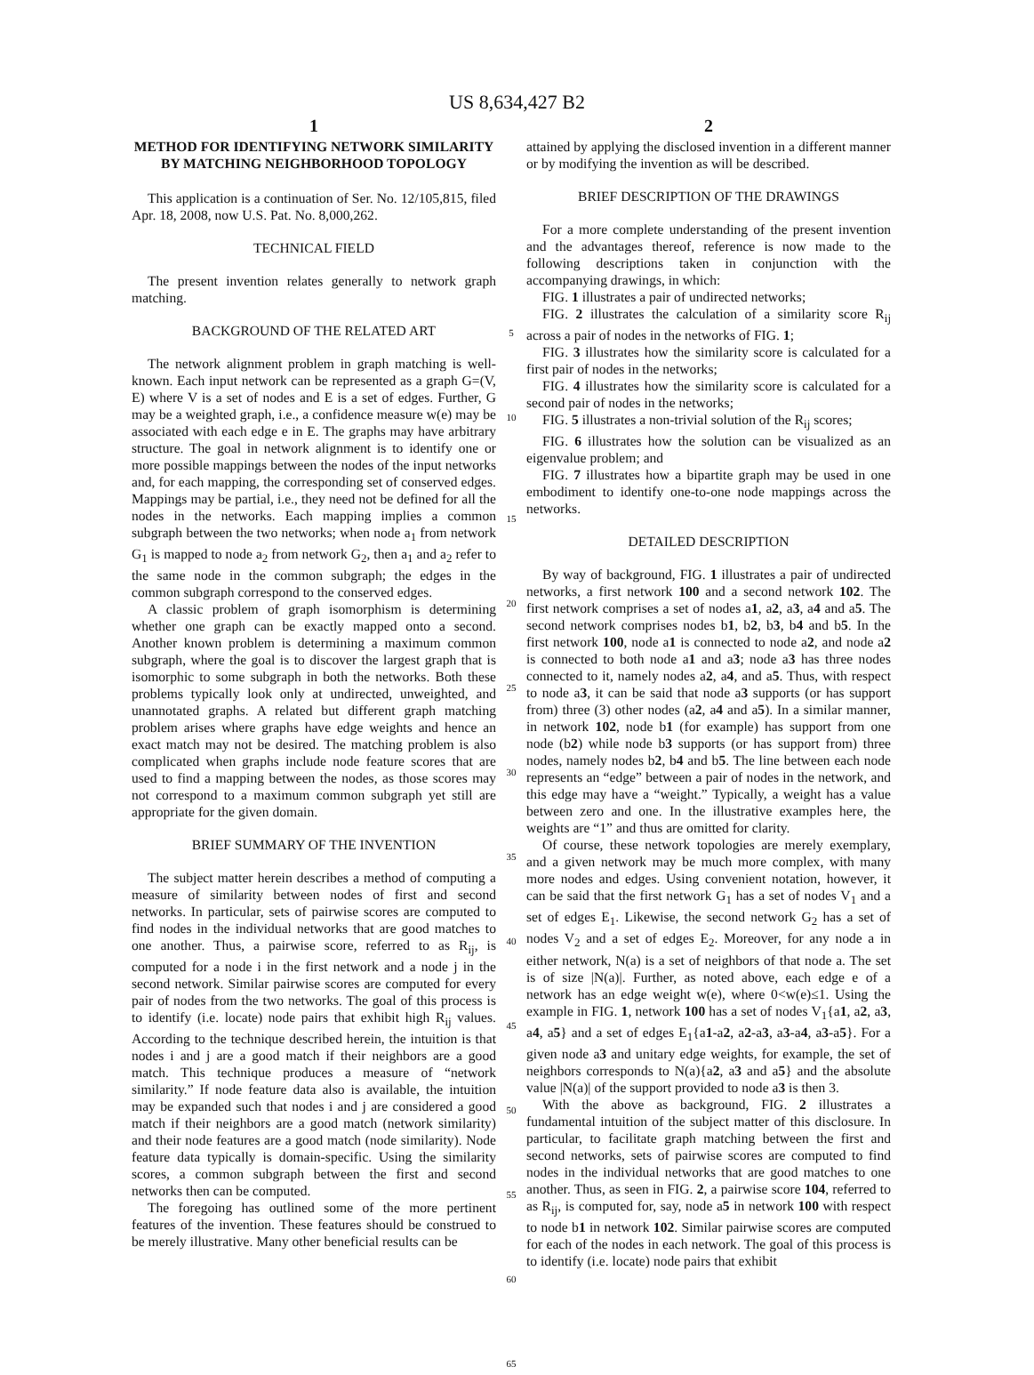US 8,634,427 B2
1
METHOD FOR IDENTIFYING NETWORK SIMILARITY BY MATCHING NEIGHBORHOOD TOPOLOGY
This application is a continuation of Ser. No. 12/105,815, filed Apr. 18, 2008, now U.S. Pat. No. 8,000,262.
TECHNICAL FIELD
The present invention relates generally to network graph matching.
BACKGROUND OF THE RELATED ART
The network alignment problem in graph matching is well-known. Each input network can be represented as a graph G=(V, E) where V is a set of nodes and E is a set of edges. Further, G may be a weighted graph, i.e., a confidence measure w(e) may be associated with each edge e in E. The graphs may have arbitrary structure. The goal in network alignment is to identify one or more possible mappings between the nodes of the input networks and, for each mapping, the corresponding set of conserved edges. Mappings may be partial, i.e., they need not be defined for all the nodes in the networks. Each mapping implies a common subgraph between the two networks; when node a<sub>1</sub> from network G<sub>1</sub> is mapped to node a<sub>2</sub> from network G<sub>2</sub>, then a<sub>1</sub> and a<sub>2</sub> refer to the same node in the common subgraph; the edges in the common subgraph correspond to the conserved edges.
A classic problem of graph isomorphism is determining whether one graph can be exactly mapped onto a second. Another known problem is determining a maximum common subgraph, where the goal is to discover the largest graph that is isomorphic to some subgraph in both the networks. Both these problems typically look only at undirected, unweighted, and unannotated graphs. A related but different graph matching problem arises where graphs have edge weights and hence an exact match may not be desired. The matching problem is also complicated when graphs include node feature scores that are used to find a mapping between the nodes, as those scores may not correspond to a maximum common subgraph yet still are appropriate for the given domain.
BRIEF SUMMARY OF THE INVENTION
The subject matter herein describes a method of computing a measure of similarity between nodes of first and second networks. In particular, sets of pairwise scores are computed to find nodes in the individual networks that are good matches to one another. Thus, a pairwise score, referred to as R<sub>ij</sub>, is computed for a node i in the first network and a node j in the second network. Similar pairwise scores are computed for every pair of nodes from the two networks. The goal of this process is to identify (i.e. locate) node pairs that exhibit high R<sub>ij</sub> values. According to the technique described herein, the intuition is that nodes i and j are a good match if their neighbors are a good match. This technique produces a measure of “network similarity.” If node feature data also is available, the intuition may be expanded such that nodes i and j are considered a good match if their neighbors are a good match (network similarity) and their node features are a good match (node similarity). Node feature data typically is domain-specific. Using the similarity scores, a common subgraph between the first and second networks then can be computed.
The foregoing has outlined some of the more pertinent features of the invention. These features should be construed to be merely illustrative. Many other beneficial results can be
5
10
15
20
25
30
35
40
45
50
55
60
65
2
attained by applying the disclosed invention in a different manner or by modifying the invention as will be described.
BRIEF DESCRIPTION OF THE DRAWINGS
For a more complete understanding of the present invention and the advantages thereof, reference is now made to the following descriptions taken in conjunction with the accompanying drawings, in which:
FIG. 1 illustrates a pair of undirected networks;
FIG. 2 illustrates the calculation of a similarity score R<sub>ij</sub> across a pair of nodes in the networks of FIG. 1;
FIG. 3 illustrates how the similarity score is calculated for a first pair of nodes in the networks;
FIG. 4 illustrates how the similarity score is calculated for a second pair of nodes in the networks;
FIG. 5 illustrates a non-trivial solution of the R<sub>ij</sub> scores;
FIG. 6 illustrates how the solution can be visualized as an eigenvalue problem; and
FIG. 7 illustrates how a bipartite graph may be used in one embodiment to identify one-to-one node mappings across the networks.
DETAILED DESCRIPTION
By way of background, FIG. 1 illustrates a pair of undirected networks, a first network 100 and a second network 102. The first network comprises a set of nodes a1, a2, a3, a4 and a5. The second network comprises nodes b1, b2, b3, b4 and b5. In the first network 100, node a1 is connected to node a2, and node a2 is connected to both node a1 and a3; node a3 has three nodes connected to it, namely nodes a2, a4, and a5. Thus, with respect to node a3, it can be said that node a3 supports (or has support from) three (3) other nodes (a2, a4 and a5). In a similar manner, in network 102, node b1 (for example) has support from one node (b2) while node b3 supports (or has support from) three nodes, namely nodes b2, b4 and b5. The line between each node represents an “edge” between a pair of nodes in the network, and this edge may have a “weight.” Typically, a weight has a value between zero and one. In the illustrative examples here, the weights are “1” and thus are omitted for clarity.
Of course, these network topologies are merely exemplary, and a given network may be much more complex, with many more nodes and edges. Using convenient notation, however, it can be said that the first network G<sub>1</sub> has a set of nodes V<sub>1</sub> and a set of edges E<sub>1</sub>. Likewise, the second network G<sub>2</sub> has a set of nodes V<sub>2</sub> and a set of edges E<sub>2</sub>. Moreover, for any node a in either network, N(a) is a set of neighbors of that node a. The set is of size |N(a)|. Further, as noted above, each edge e of a network has an edge weight w(e), where 0<w(e)≤1. Using the example in FIG. 1, network 100 has a set of nodes V<sub>1</sub>{a1, a2, a3, a4, a5} and a set of edges E<sub>1</sub>{a1-a2, a2-a3, a3-a4, a3-a5}. For a given node a3 and unitary edge weights, for example, the set of neighbors corresponds to N(a){a2, a3 and a5} and the absolute value |N(a)| of the support provided to node a3 is then 3.
With the above as background, FIG. 2 illustrates a fundamental intuition of the subject matter of this disclosure. In particular, to facilitate graph matching between the first and second networks, sets of pairwise scores are computed to find nodes in the individual networks that are good matches to one another. Thus, as seen in FIG. 2, a pairwise score 104, referred to as R<sub>ij</sub>, is computed for, say, node a5 in network 100 with respect to node b1 in network 102. Similar pairwise scores are computed for each of the nodes in each network. The goal of this process is to identify (i.e. locate) node pairs that exhibit